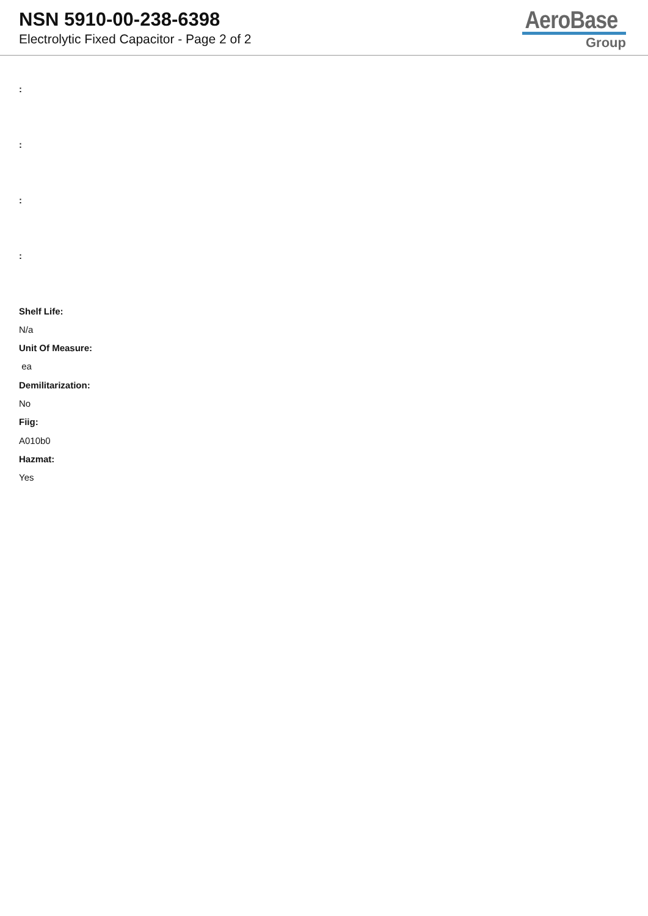NSN 5910-00-238-6398
Electrolytic Fixed Capacitor - Page 2 of 2
AeroBase
Group
:
:
:
:
Shelf Life:
N/a
Unit Of Measure:
ea
Demilitarization:
No
Fiig:
A010b0
Hazmat:
Yes